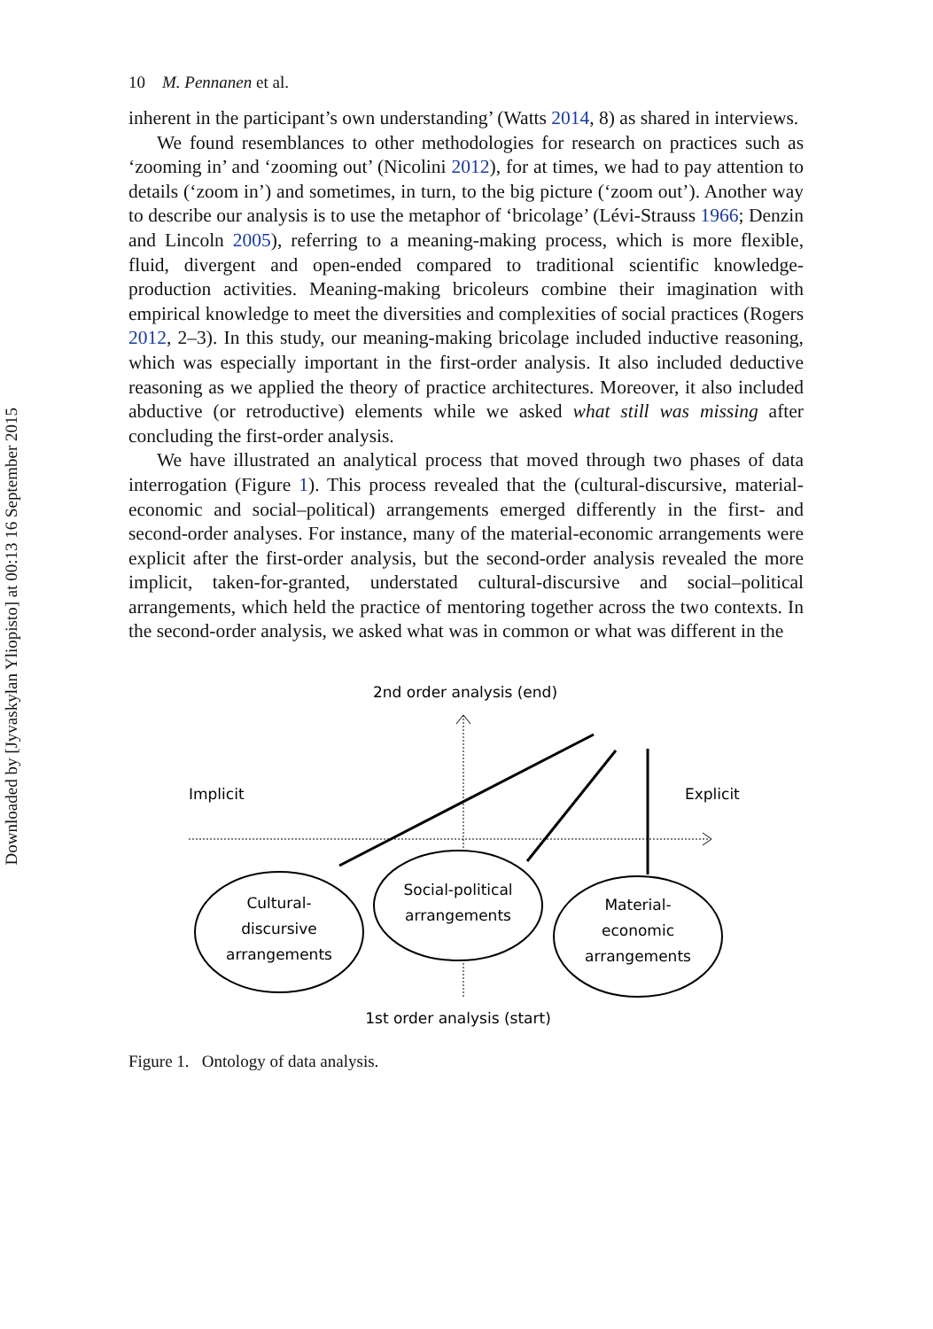Downloaded by [Jyvaskylan Yliopisto] at 00:13 16 September 2015
10 M. Pennanen et al.
inherent in the participant’s own understanding’ (Watts 2014, 8) as shared in interviews.
We found resemblances to other methodologies for research on practices such as ‘zooming in’ and ‘zooming out’ (Nicolini 2012), for at times, we had to pay attention to details (‘zoom in’) and sometimes, in turn, to the big picture (‘zoom out’). Another way to describe our analysis is to use the metaphor of ‘bricolage’ (Lévi-Strauss 1966; Denzin and Lincoln 2005), referring to a meaning-making process, which is more flexible, fluid, divergent and open-ended compared to traditional scientific knowledge-production activities. Meaning-making bricoleurs combine their imagination with empirical knowledge to meet the diversities and complexities of social practices (Rogers 2012, 2–3). In this study, our meaning-making bricolage included inductive reasoning, which was especially important in the first-order analysis. It also included deductive reasoning as we applied the theory of practice architectures. Moreover, it also included abductive (or retroductive) elements while we asked what still was missing after concluding the first-order analysis.
We have illustrated an analytical process that moved through two phases of data interrogation (Figure 1). This process revealed that the (cultural-discursive, material-economic and social–political) arrangements emerged differently in the first- and second-order analyses. For instance, many of the material-economic arrangements were explicit after the first-order analysis, but the second-order analysis revealed the more implicit, taken-for-granted, understated cultural-discursive and social–political arrangements, which held the practice of mentoring together across the two contexts. In the second-order analysis, we asked what was in common or what was different in the
2nd order analysis (end)
Implicit
Explicit
Cultural-
discursive
arrangements
Social-political
arrangements
Material-
economic
arrangements
1st order analysis (start)
Figure 1. Ontology of data analysis.